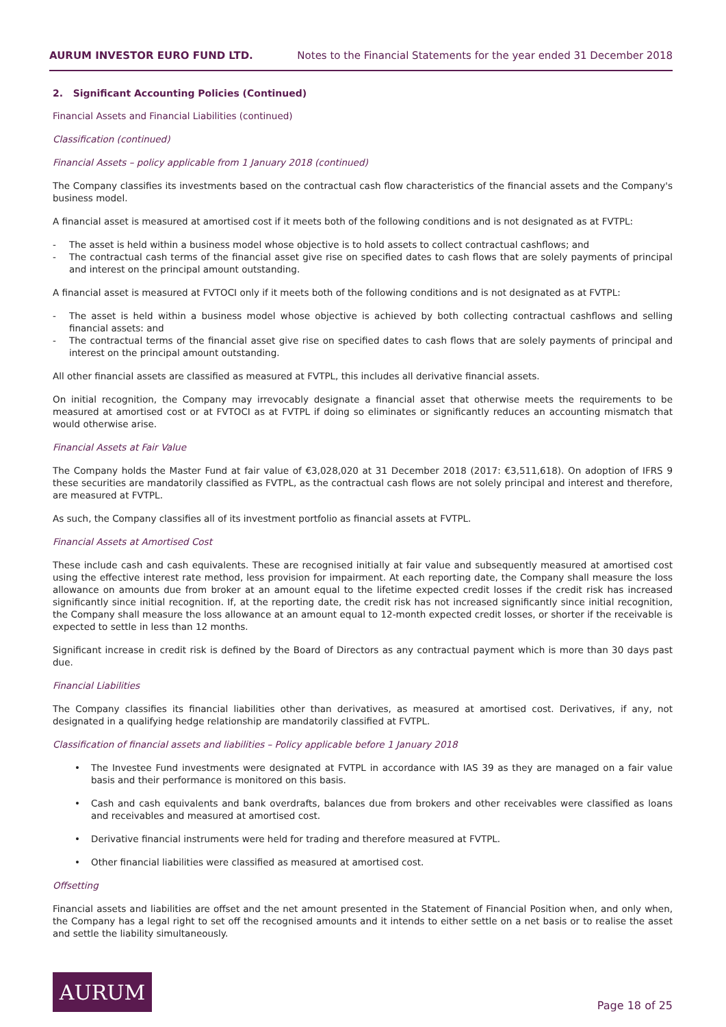AURUM INVESTOR EURO FUND LTD. Notes to the Financial Statements for the year ended 31 December 2018
2. Significant Accounting Policies (Continued)
Financial Assets and Financial Liabilities (continued)
Classification (continued)
Financial Assets – policy applicable from 1 January 2018 (continued)
The Company classifies its investments based on the contractual cash flow characteristics of the financial assets and the Company's business model.
A financial asset is measured at amortised cost if it meets both of the following conditions and is not designated as at FVTPL:
- The asset is held within a business model whose objective is to hold assets to collect contractual cashflows; and
- The contractual cash terms of the financial asset give rise on specified dates to cash flows that are solely payments of principal and interest on the principal amount outstanding.
A financial asset is measured at FVTOCI only if it meets both of the following conditions and is not designated as at FVTPL:
- The asset is held within a business model whose objective is achieved by both collecting contractual cashflows and selling financial assets: and
- The contractual terms of the financial asset give rise on specified dates to cash flows that are solely payments of principal and interest on the principal amount outstanding.
All other financial assets are classified as measured at FVTPL, this includes all derivative financial assets.
On initial recognition, the Company may irrevocably designate a financial asset that otherwise meets the requirements to be measured at amortised cost or at FVTOCI as at FVTPL if doing so eliminates or significantly reduces an accounting mismatch that would otherwise arise.
Financial Assets at Fair Value
The Company holds the Master Fund at fair value of €3,028,020 at 31 December 2018 (2017: €3,511,618). On adoption of IFRS 9 these securities are mandatorily classified as FVTPL, as the contractual cash flows are not solely principal and interest and therefore, are measured at FVTPL.
As such, the Company classifies all of its investment portfolio as financial assets at FVTPL.
Financial Assets at Amortised Cost
These include cash and cash equivalents. These are recognised initially at fair value and subsequently measured at amortised cost using the effective interest rate method, less provision for impairment. At each reporting date, the Company shall measure the loss allowance on amounts due from broker at an amount equal to the lifetime expected credit losses if the credit risk has increased significantly since initial recognition. If, at the reporting date, the credit risk has not increased significantly since initial recognition, the Company shall measure the loss allowance at an amount equal to 12-month expected credit losses, or shorter if the receivable is expected to settle in less than 12 months.
Significant increase in credit risk is defined by the Board of Directors as any contractual payment which is more than 30 days past due.
Financial Liabilities
The Company classifies its financial liabilities other than derivatives, as measured at amortised cost. Derivatives, if any, not designated in a qualifying hedge relationship are mandatorily classified at FVTPL.
Classification of financial assets and liabilities – Policy applicable before 1 January 2018
• The Investee Fund investments were designated at FVTPL in accordance with IAS 39 as they are managed on a fair value basis and their performance is monitored on this basis.
• Cash and cash equivalents and bank overdrafts, balances due from brokers and other receivables were classified as loans and receivables and measured at amortised cost.
• Derivative financial instruments were held for trading and therefore measured at FVTPL.
• Other financial liabilities were classified as measured at amortised cost.
Offsetting
Financial assets and liabilities are offset and the net amount presented in the Statement of Financial Position when, and only when, the Company has a legal right to set off the recognised amounts and it intends to either settle on a net basis or to realise the asset and settle the liability simultaneously.
AURUM
Page 18 of 25